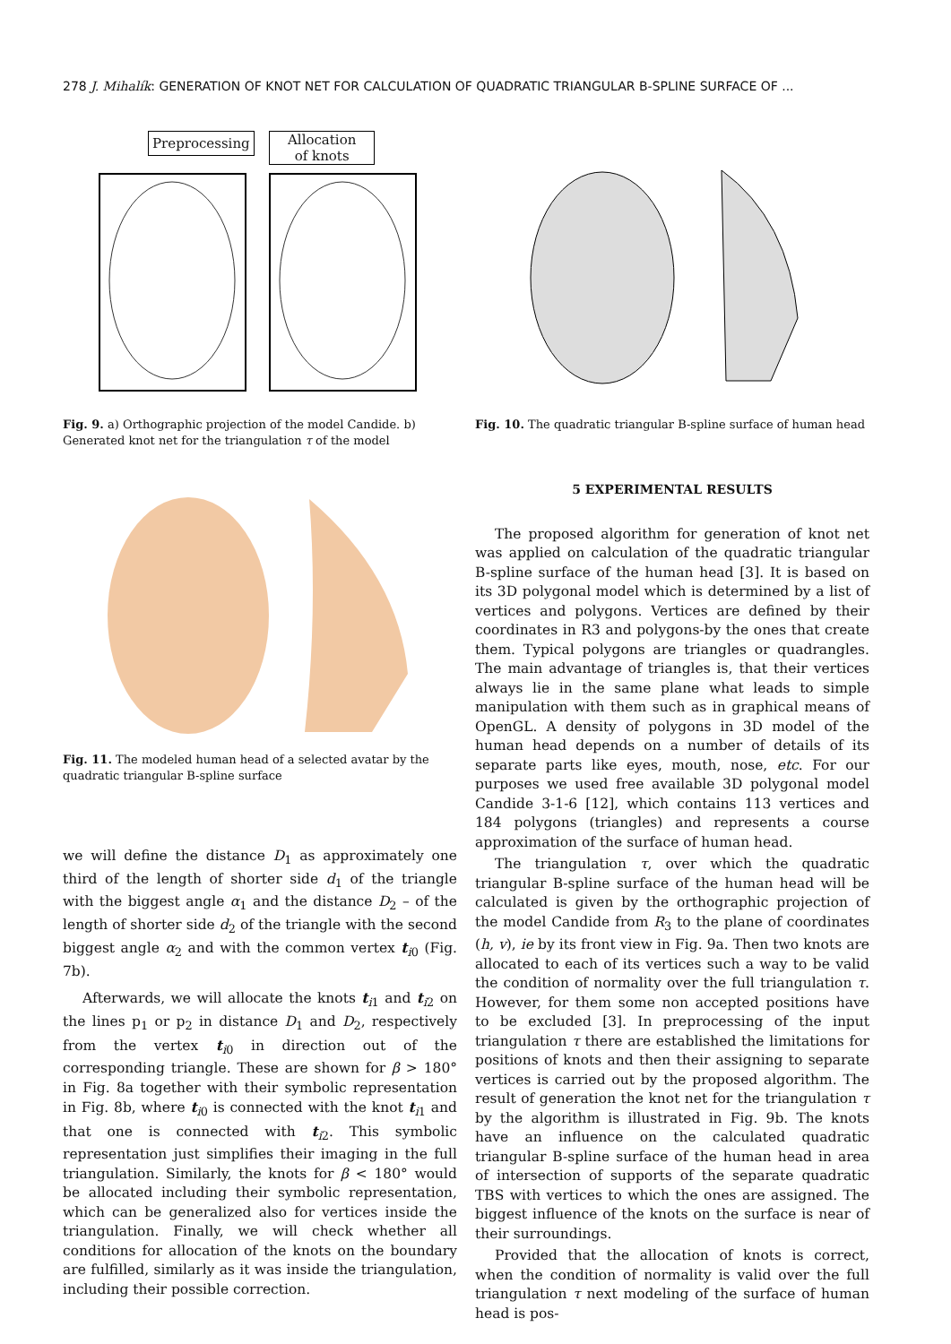278 J. Mihalík: GENERATION OF KNOT NET FOR CALCULATION OF QUADRATIC TRIANGULAR B-SPLINE SURFACE OF ...
Preprocessing
Allocation
of knots
Fig. 9. a) Orthographic projection of the model Candide. b) Generated knot net for the triangulation τ of the model
Fig. 10. The quadratic triangular B-spline surface of human head
Fig. 11. The modeled human head of a selected avatar by the quadratic triangular B-spline surface
we will define the distance D<sub>1</sub> as approximately one third of the length of shorter side d<sub>1</sub> of the triangle with the biggest angle α<sub>1</sub> and the distance D<sub>2</sub> – of the length of shorter side d<sub>2</sub> of the triangle with the second biggest angle α<sub>2</sub> and with the common vertex t<sub>i0</sub> (Fig. 7b).
Afterwards, we will allocate the knots t<sub>i1</sub> and t<sub>i2</sub> on the lines p<sub>1</sub> or p<sub>2</sub> in distance D<sub>1</sub> and D<sub>2</sub>, respectively from the vertex t<sub>i0</sub> in direction out of the corresponding triangle. These are shown for β > 180° in Fig. 8a together with their symbolic representation in Fig. 8b, where t<sub>i0</sub> is connected with the knot t<sub>i1</sub> and that one is connected with t<sub>i2</sub>. This symbolic representation just simplifies their imaging in the full triangulation. Similarly, the knots for β < 180° would be allocated including their symbolic representation, which can be generalized also for vertices inside the triangulation. Finally, we will check whether all conditions for allocation of the knots on the boundary are fulfilled, similarly as it was inside the triangulation, including their possible correction.
5 EXPERIMENTAL RESULTS
The proposed algorithm for generation of knot net was applied on calculation of the quadratic triangular B-spline surface of the human head [3]. It is based on its 3D polygonal model which is determined by a list of vertices and polygons. Vertices are defined by their coordinates in R3 and polygons-by the ones that create them. Typical polygons are triangles or quadrangles. The main advantage of triangles is, that their vertices always lie in the same plane what leads to simple manipulation with them such as in graphical means of OpenGL. A density of polygons in 3D model of the human head depends on a number of details of its separate parts like eyes, mouth, nose, etc. For our purposes we used free available 3D polygonal model Candide 3-1-6 [12], which contains 113 vertices and 184 polygons (triangles) and represents a course approximation of the surface of human head.
The triangulation τ, over which the quadratic triangular B-spline surface of the human head will be calculated is given by the orthographic projection of the model Candide from R<sub>3</sub> to the plane of coordinates (h, v), ie by its front view in Fig. 9a. Then two knots are allocated to each of its vertices such a way to be valid the condition of normality over the full triangulation τ. However, for them some non accepted positions have to be excluded [3]. In preprocessing of the input triangulation τ there are established the limitations for positions of knots and then their assigning to separate vertices is carried out by the proposed algorithm. The result of generation the knot net for the triangulation τ by the algorithm is illustrated in Fig. 9b. The knots have an influence on the calculated quadratic triangular B-spline surface of the human head in area of intersection of supports of the separate quadratic TBS with vertices to which the ones are assigned. The biggest influence of the knots on the surface is near of their surroundings.
Provided that the allocation of knots is correct, when the condition of normality is valid over the full triangulation τ next modeling of the surface of human head is pos-